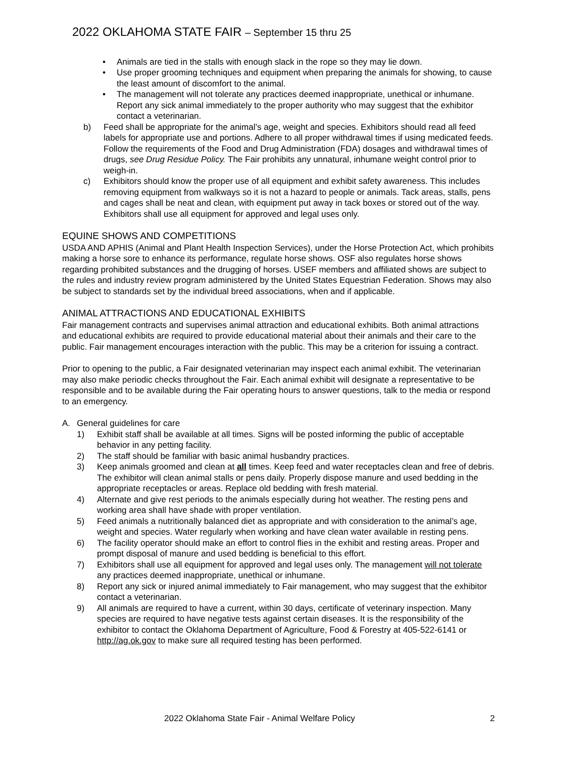2022 OKLAHOMA STATE FAIR – September 15 thru 25
• Animals are tied in the stalls with enough slack in the rope so they may lie down.
• Use proper grooming techniques and equipment when preparing the animals for showing, to cause the least amount of discomfort to the animal.
• The management will not tolerate any practices deemed inappropriate, unethical or inhumane. Report any sick animal immediately to the proper authority who may suggest that the exhibitor contact a veterinarian.
b) Feed shall be appropriate for the animal’s age, weight and species. Exhibitors should read all feed labels for appropriate use and portions. Adhere to all proper withdrawal times if using medicated feeds. Follow the requirements of the Food and Drug Administration (FDA) dosages and withdrawal times of drugs, see Drug Residue Policy. The Fair prohibits any unnatural, inhumane weight control prior to weigh-in.
c) Exhibitors should know the proper use of all equipment and exhibit safety awareness. This includes removing equipment from walkways so it is not a hazard to people or animals. Tack areas, stalls, pens and cages shall be neat and clean, with equipment put away in tack boxes or stored out of the way. Exhibitors shall use all equipment for approved and legal uses only.
EQUINE SHOWS AND COMPETITIONS
USDA AND APHIS (Animal and Plant Health Inspection Services), under the Horse Protection Act, which prohibits making a horse sore to enhance its performance, regulate horse shows. OSF also regulates horse shows regarding prohibited substances and the drugging of horses. USEF members and affiliated shows are subject to the rules and industry review program administered by the United States Equestrian Federation. Shows may also be subject to standards set by the individual breed associations, when and if applicable.
ANIMAL ATTRACTIONS AND EDUCATIONAL EXHIBITS
Fair management contracts and supervises animal attraction and educational exhibits. Both animal attractions and educational exhibits are required to provide educational material about their animals and their care to the public. Fair management encourages interaction with the public. This may be a criterion for issuing a contract.
Prior to opening to the public, a Fair designated veterinarian may inspect each animal exhibit. The veterinarian may also make periodic checks throughout the Fair. Each animal exhibit will designate a representative to be responsible and to be available during the Fair operating hours to answer questions, talk to the media or respond to an emergency.
A. General guidelines for care
1) Exhibit staff shall be available at all times. Signs will be posted informing the public of acceptable behavior in any petting facility.
2) The staff should be familiar with basic animal husbandry practices.
3) Keep animals groomed and clean at all times. Keep feed and water receptacles clean and free of debris. The exhibitor will clean animal stalls or pens daily. Properly dispose manure and used bedding in the appropriate receptacles or areas. Replace old bedding with fresh material.
4) Alternate and give rest periods to the animals especially during hot weather. The resting pens and working area shall have shade with proper ventilation.
5) Feed animals a nutritionally balanced diet as appropriate and with consideration to the animal’s age, weight and species. Water regularly when working and have clean water available in resting pens.
6) The facility operator should make an effort to control flies in the exhibit and resting areas. Proper and prompt disposal of manure and used bedding is beneficial to this effort.
7) Exhibitors shall use all equipment for approved and legal uses only. The management will not tolerate any practices deemed inappropriate, unethical or inhumane.
8) Report any sick or injured animal immediately to Fair management, who may suggest that the exhibitor contact a veterinarian.
9) All animals are required to have a current, within 30 days, certificate of veterinary inspection. Many species are required to have negative tests against certain diseases. It is the responsibility of the exhibitor to contact the Oklahoma Department of Agriculture, Food & Forestry at 405-522-6141 or http://ag.ok.gov to make sure all required testing has been performed.
2022 Oklahoma State Fair - Animal Welfare Policy 2